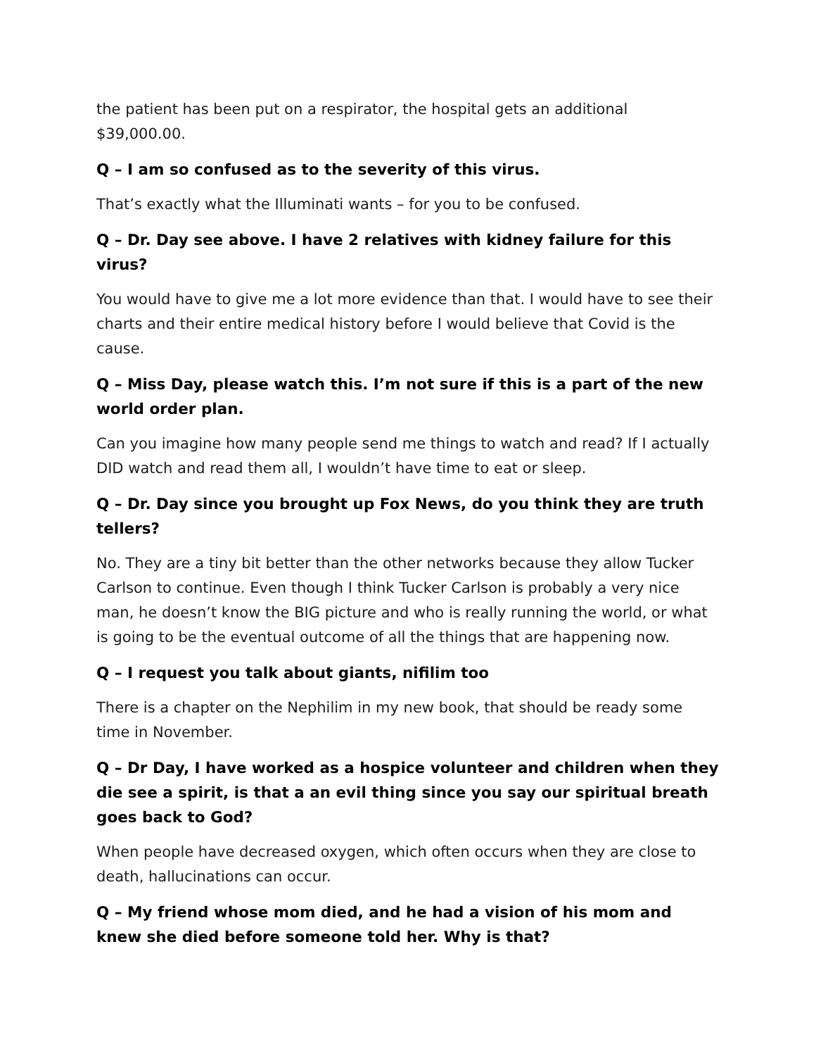the patient has been put on a respirator, the hospital gets an additional $39,000.00.
Q – I am so confused as to the severity of this virus.
That’s exactly what the Illuminati wants – for you to be confused.
Q – Dr. Day see above. I have 2 relatives with kidney failure for this virus?
You would have to give me a lot more evidence than that. I would have to see their charts and their entire medical history before I would believe that Covid is the cause.
Q – Miss Day, please watch this. I’m not sure if this is a part of the new world order plan.
Can you imagine how many people send me things to watch and read? If I actually DID watch and read them all, I wouldn’t have time to eat or sleep.
Q – Dr. Day since you brought up Fox News, do you think they are truth tellers?
No. They are a tiny bit better than the other networks because they allow Tucker Carlson to continue. Even though I think Tucker Carlson is probably a very nice man, he doesn’t know the BIG picture and who is really running the world, or what is going to be the eventual outcome of all the things that are happening now.
Q – I request you talk about giants, nifilim too
There is a chapter on the Nephilim in my new book, that should be ready some time in November.
Q – Dr Day, I have worked as a hospice volunteer and children when they die see a spirit, is that a an evil thing since you say our spiritual breath goes back to God?
When people have decreased oxygen, which often occurs when they are close to death, hallucinations can occur.
Q – My friend whose mom died, and he had a vision of his mom and knew she died before someone told her. Why is that?